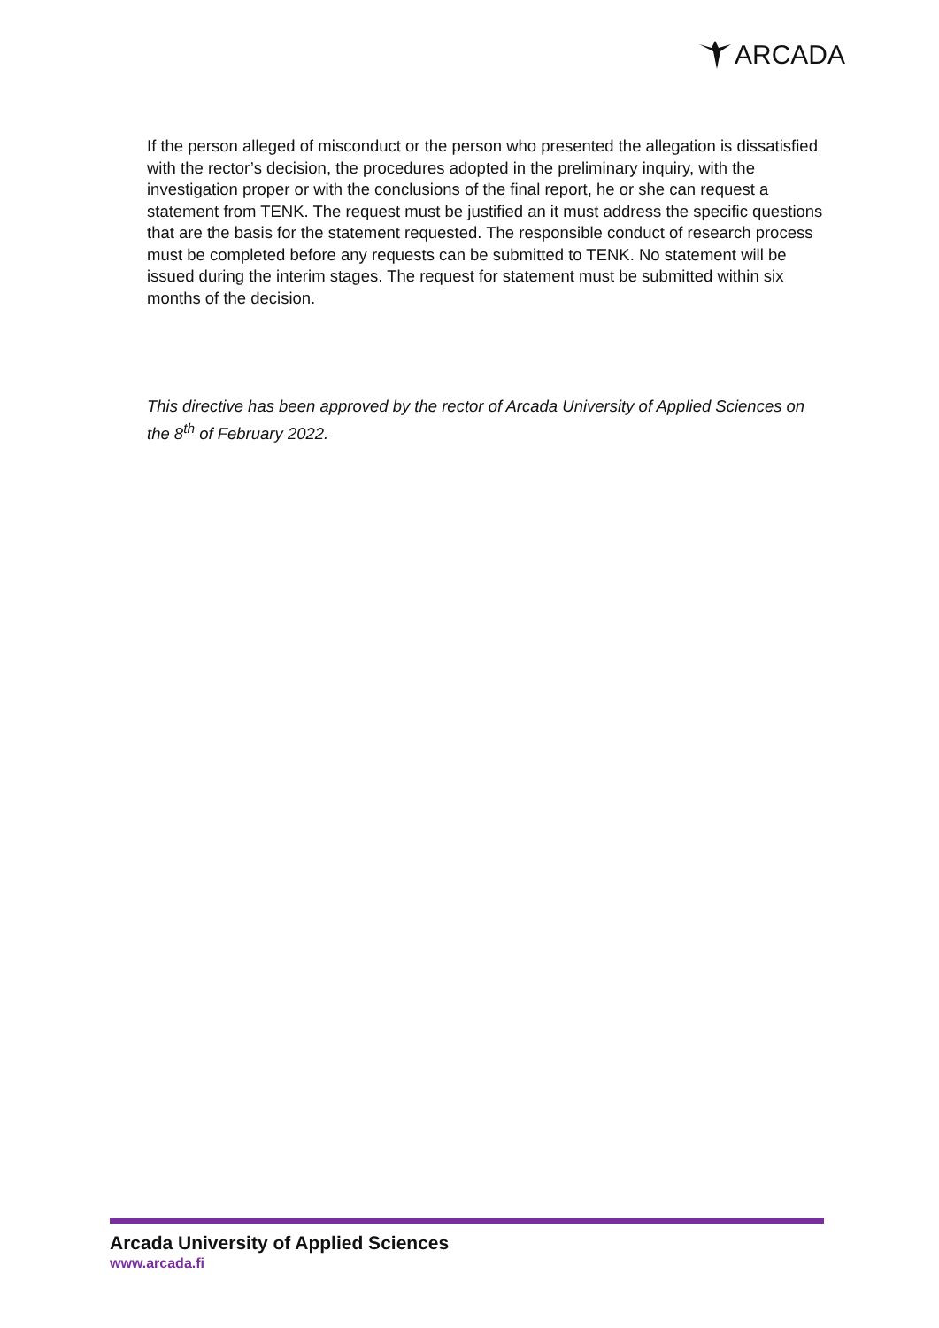ARCADA
If the person alleged of misconduct or the person who presented the allegation is dissatisfied with the rector’s decision, the procedures adopted in the preliminary inquiry, with the investigation proper or with the conclusions of the final report, he or she can request a statement from TENK. The request must be justified an it must address the specific questions that are the basis for the statement requested. The responsible conduct of research process must be completed before any requests can be submitted to TENK. No statement will be issued during the interim stages. The request for statement must be submitted within six months of the decision.
This directive has been approved by the rector of Arcada University of Applied Sciences on the 8<sup>th</sup> of February 2022.
Arcada University of Applied Sciences
www.arcada.fi